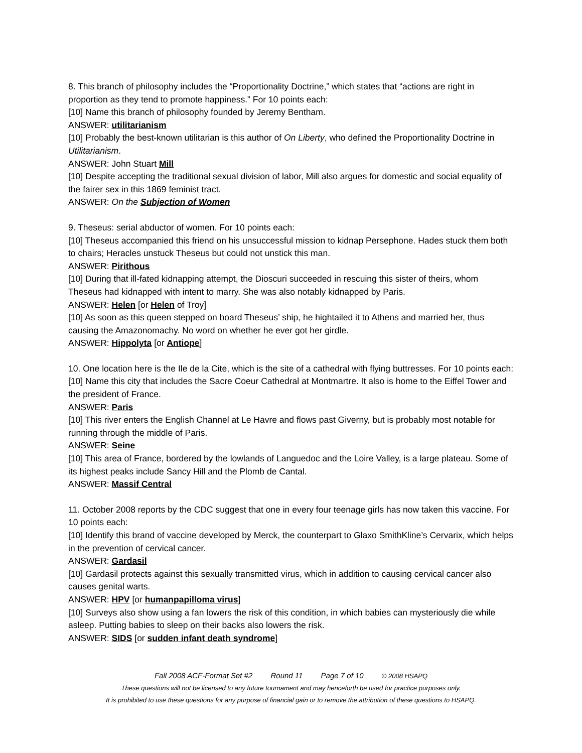8. This branch of philosophy includes the “Proportionality Doctrine,” which states that “actions are right in proportion as they tend to promote happiness.” For 10 points each:
[10] Name this branch of philosophy founded by Jeremy Bentham.
ANSWER: utilitarianism
[10] Probably the best-known utilitarian is this author of On Liberty, who defined the Proportionality Doctrine in Utilitarianism.
ANSWER: John Stuart Mill
[10] Despite accepting the traditional sexual division of labor, Mill also argues for domestic and social equality of the fairer sex in this 1869 feminist tract.
ANSWER: On the Subjection of Women
9. Theseus: serial abductor of women. For 10 points each:
[10] Theseus accompanied this friend on his unsuccessful mission to kidnap Persephone. Hades stuck them both to chairs; Heracles unstuck Theseus but could not unstick this man.
ANSWER: Pirithous
[10] During that ill-fated kidnapping attempt, the Dioscuri succeeded in rescuing this sister of theirs, whom Theseus had kidnapped with intent to marry. She was also notably kidnapped by Paris.
ANSWER: Helen [or Helen of Troy]
[10] As soon as this queen stepped on board Theseus’ ship, he hightailed it to Athens and married her, thus causing the Amazonomachy. No word on whether he ever got her girdle.
ANSWER: Hippolyta [or Antiope]
10. One location here is the Ile de la Cite, which is the site of a cathedral with flying buttresses. For 10 points each:
[10] Name this city that includes the Sacre Coeur Cathedral at Montmartre. It also is home to the Eiffel Tower and the president of France.
ANSWER: Paris
[10] This river enters the English Channel at Le Havre and flows past Giverny, but is probably most notable for running through the middle of Paris.
ANSWER: Seine
[10] This area of France, bordered by the lowlands of Languedoc and the Loire Valley, is a large plateau. Some of its highest peaks include Sancy Hill and the Plomb de Cantal.
ANSWER: Massif Central
11. October 2008 reports by the CDC suggest that one in every four teenage girls has now taken this vaccine. For 10 points each:
[10] Identify this brand of vaccine developed by Merck, the counterpart to Glaxo SmithKline’s Cervarix, which helps in the prevention of cervical cancer.
ANSWER: Gardasil
[10] Gardasil protects against this sexually transmitted virus, which in addition to causing cervical cancer also causes genital warts.
ANSWER: HPV [or humanpapilloma virus]
[10] Surveys also show using a fan lowers the risk of this condition, in which babies can mysteriously die while asleep. Putting babies to sleep on their backs also lowers the risk.
ANSWER: SIDS [or sudden infant death syndrome]
Fall 2008 ACF-Format Set #2 Round 11 Page 7 of 10 © 2008 HSAPQ
These questions will not be licensed to any future tournament and may henceforth be used for practice purposes only.
It is prohibited to use these questions for any purpose of financial gain or to remove the attribution of these questions to HSAPQ.